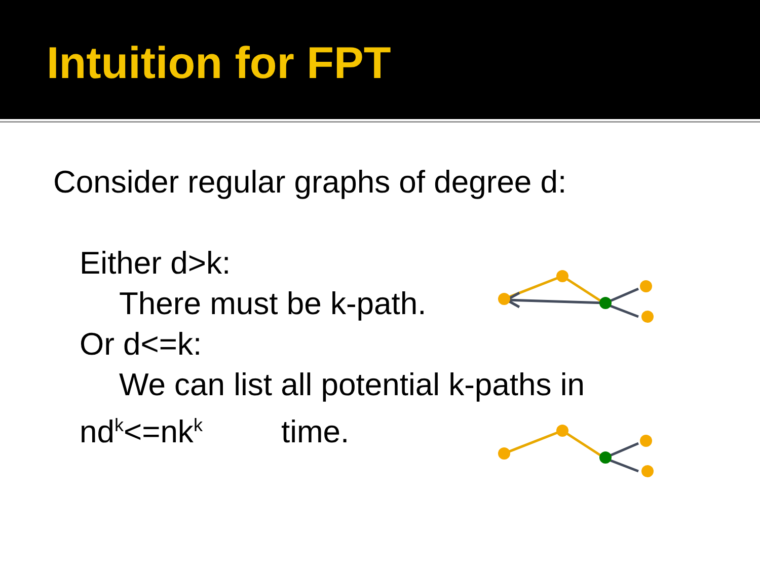Intuition for FPT
Consider regular graphs of degree d:
Either d>k:
There must be k-path.
Or d<=k:
We can list all potential k-paths in
nd<sup>k</sup><=nk<sup>k</sup> time.